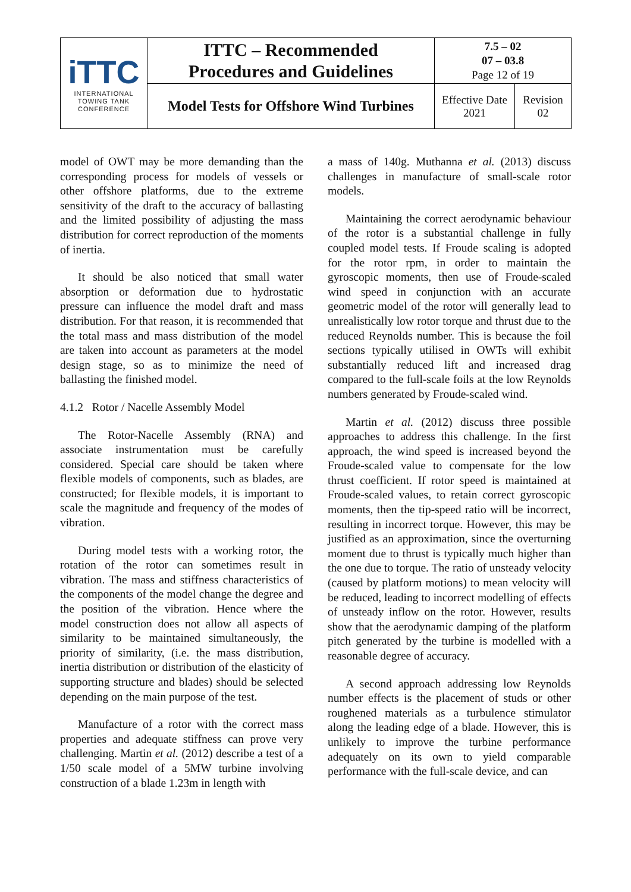| iTTC INTERNATIONAL TOWING TANK CONFERENCE | ITTC – Recommended Procedures and Guidelines | 7.5 – 02 07 – 03.8 Page 12 of 19 | |
| | Model Tests for Offshore Wind Turbines | Effective Date 2021 | Revision 02 |
model of OWT may be more demanding than the corresponding process for models of vessels or other offshore platforms, due to the extreme sensitivity of the draft to the accuracy of ballasting and the limited possibility of adjusting the mass distribution for correct reproduction of the moments of inertia.
It should be also noticed that small water absorption or deformation due to hydrostatic pressure can influence the model draft and mass distribution. For that reason, it is recommended that the total mass and mass distribution of the model are taken into account as parameters at the model design stage, so as to minimize the need of ballasting the finished model.
4.1.2 Rotor / Nacelle Assembly Model
The Rotor-Nacelle Assembly (RNA) and associate instrumentation must be carefully considered. Special care should be taken where flexible models of components, such as blades, are constructed; for flexible models, it is important to scale the magnitude and frequency of the modes of vibration.
During model tests with a working rotor, the rotation of the rotor can sometimes result in vibration. The mass and stiffness characteristics of the components of the model change the degree and the position of the vibration. Hence where the model construction does not allow all aspects of similarity to be maintained simultaneously, the priority of similarity, (i.e. the mass distribution, inertia distribution or distribution of the elasticity of supporting structure and blades) should be selected depending on the main purpose of the test.
Manufacture of a rotor with the correct mass properties and adequate stiffness can prove very challenging. Martin et al. (2012) describe a test of a 1/50 scale model of a 5MW turbine involving construction of a blade 1.23m in length with
a mass of 140g. Muthanna et al. (2013) discuss challenges in manufacture of small-scale rotor models.
Maintaining the correct aerodynamic behaviour of the rotor is a substantial challenge in fully coupled model tests. If Froude scaling is adopted for the rotor rpm, in order to maintain the gyroscopic moments, then use of Froude-scaled wind speed in conjunction with an accurate geometric model of the rotor will generally lead to unrealistically low rotor torque and thrust due to the reduced Reynolds number. This is because the foil sections typically utilised in OWTs will exhibit substantially reduced lift and increased drag compared to the full-scale foils at the low Reynolds numbers generated by Froude-scaled wind.
Martin et al. (2012) discuss three possible approaches to address this challenge. In the first approach, the wind speed is increased beyond the Froude-scaled value to compensate for the low thrust coefficient. If rotor speed is maintained at Froude-scaled values, to retain correct gyroscopic moments, then the tip-speed ratio will be incorrect, resulting in incorrect torque. However, this may be justified as an approximation, since the overturning moment due to thrust is typically much higher than the one due to torque. The ratio of unsteady velocity (caused by platform motions) to mean velocity will be reduced, leading to incorrect modelling of effects of unsteady inflow on the rotor. However, results show that the aerodynamic damping of the platform pitch generated by the turbine is modelled with a reasonable degree of accuracy.
A second approach addressing low Reynolds number effects is the placement of studs or other roughened materials as a turbulence stimulator along the leading edge of a blade. However, this is unlikely to improve the turbine performance adequately on its own to yield comparable performance with the full-scale device, and can